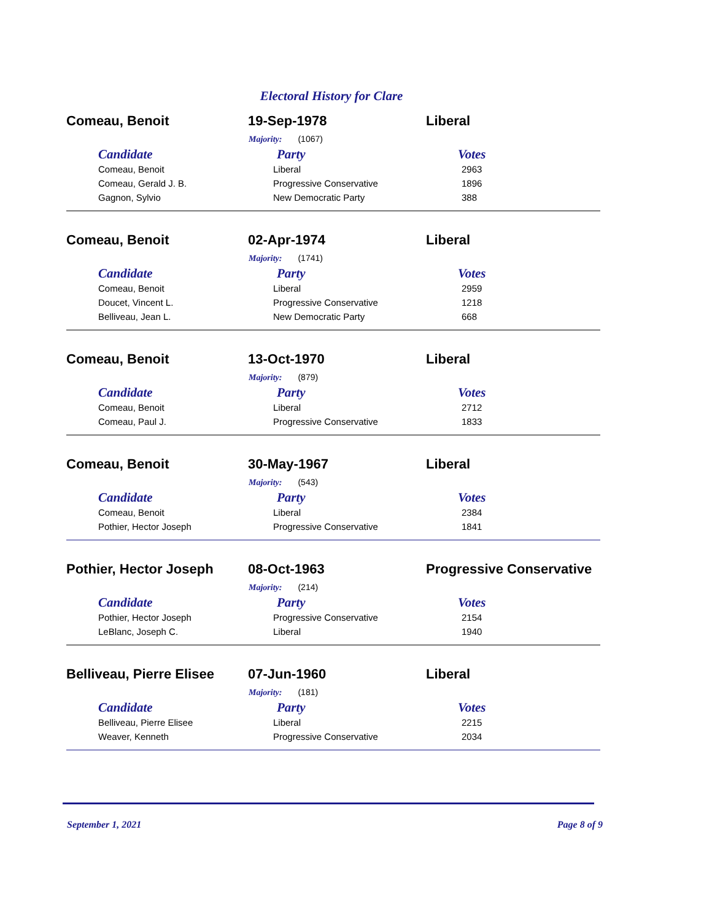Electoral History for Clare
Comeau, Benoit 19-Sep-1978 Liberal
Majority: (1067)
| Candidate | Party | Votes |
| --- | --- | --- |
| Comeau, Benoit | Liberal | 2963 |
| Comeau, Gerald J. B. | Progressive Conservative | 1896 |
| Gagnon, Sylvio | New Democratic Party | 388 |
Comeau, Benoit 02-Apr-1974 Liberal
Majority: (1741)
| Candidate | Party | Votes |
| --- | --- | --- |
| Comeau, Benoit | Liberal | 2959 |
| Doucet, Vincent L. | Progressive Conservative | 1218 |
| Belliveau, Jean L. | New Democratic Party | 668 |
Comeau, Benoit 13-Oct-1970 Liberal
Majority: (879)
| Candidate | Party | Votes |
| --- | --- | --- |
| Comeau, Benoit | Liberal | 2712 |
| Comeau, Paul J. | Progressive Conservative | 1833 |
Comeau, Benoit 30-May-1967 Liberal
Majority: (543)
| Candidate | Party | Votes |
| --- | --- | --- |
| Comeau, Benoit | Liberal | 2384 |
| Pothier, Hector Joseph | Progressive Conservative | 1841 |
Pothier, Hector Joseph 08-Oct-1963 Progressive Conservative
Majority: (214)
| Candidate | Party | Votes |
| --- | --- | --- |
| Pothier, Hector Joseph | Progressive Conservative | 2154 |
| LeBlanc, Joseph C. | Liberal | 1940 |
Belliveau, Pierre Elisee
07-Jun-1960 Liberal
Majority: (181)
| Candidate | Party | Votes |
| --- | --- | --- |
| Belliveau, Pierre Elisee | Liberal | 2215 |
| Weaver, Kenneth | Progressive Conservative | 2034 |
September 1, 2021 Page 8 of 9